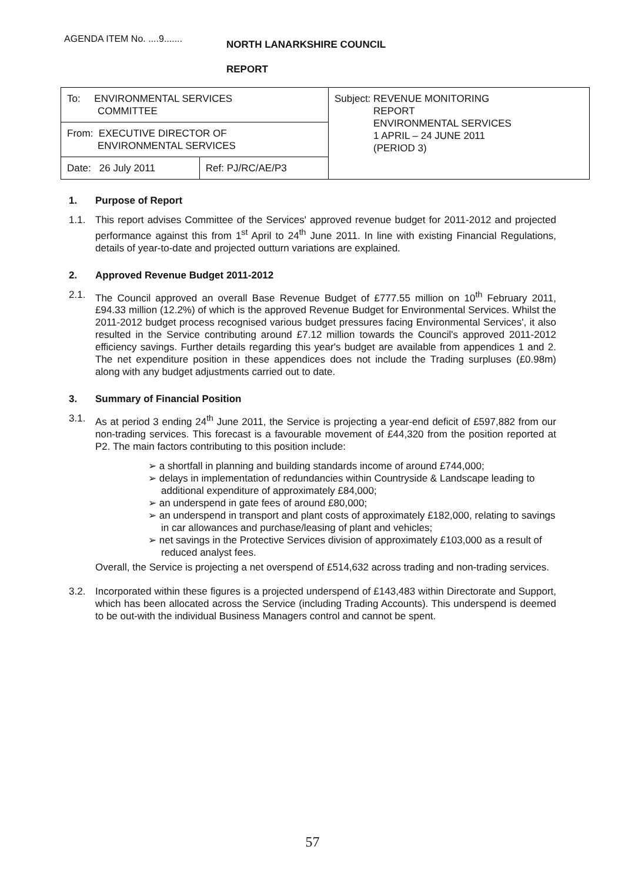AGENDA ITEM No. ....9.......
NORTH LANARKSHIRE COUNCIL
REPORT
| To: ENVIRONMENTAL SERVICES COMMITTEE | | Subject: REVENUE MONITORING REPORT ENVIRONMENTAL SERVICES 1 APRIL – 24 JUNE 2011 (PERIOD 3) |
| From: EXECUTIVE DIRECTOR OF ENVIRONMENTAL SERVICES | | |
| Date: 26 July 2011 | Ref: PJ/RC/AE/P3 | |
1. Purpose of Report
1.1. This report advises Committee of the Services' approved revenue budget for 2011-2012 and projected performance against this from 1<sup>st</sup> April to 24<sup>th</sup> June 2011. In line with existing Financial Regulations, details of year-to-date and projected outturn variations are explained.
2. Approved Revenue Budget 2011-2012
2.1. The Council approved an overall Base Revenue Budget of £777.55 million on 10<sup>th</sup> February 2011, £94.33 million (12.2%) of which is the approved Revenue Budget for Environmental Services. Whilst the 2011-2012 budget process recognised various budget pressures facing Environmental Services', it also resulted in the Service contributing around £7.12 million towards the Council's approved 2011-2012 efficiency savings. Further details regarding this year's budget are available from appendices 1 and 2. The net expenditure position in these appendices does not include the Trading surpluses (£0.98m) along with any budget adjustments carried out to date.
3. Summary of Financial Position
3.1. As at period 3 ending 24<sup>th</sup> June 2011, the Service is projecting a year-end deficit of £597,882 from our non-trading services. This forecast is a favourable movement of £44,320 from the position reported at P2. The main factors contributing to this position include:
➢ a shortfall in planning and building standards income of around £744,000;
➢ delays in implementation of redundancies within Countryside & Landscape leading to additional expenditure of approximately £84,000;
➢ an underspend in gate fees of around £80,000;
➢ an underspend in transport and plant costs of approximately £182,000, relating to savings in car allowances and purchase/leasing of plant and vehicles;
➢ net savings in the Protective Services division of approximately £103,000 as a result of reduced analyst fees.
Overall, the Service is projecting a net overspend of £514,632 across trading and non-trading services.
3.2. Incorporated within these figures is a projected underspend of £143,483 within Directorate and Support, which has been allocated across the Service (including Trading Accounts). This underspend is deemed to be out-with the individual Business Managers control and cannot be spent.
57